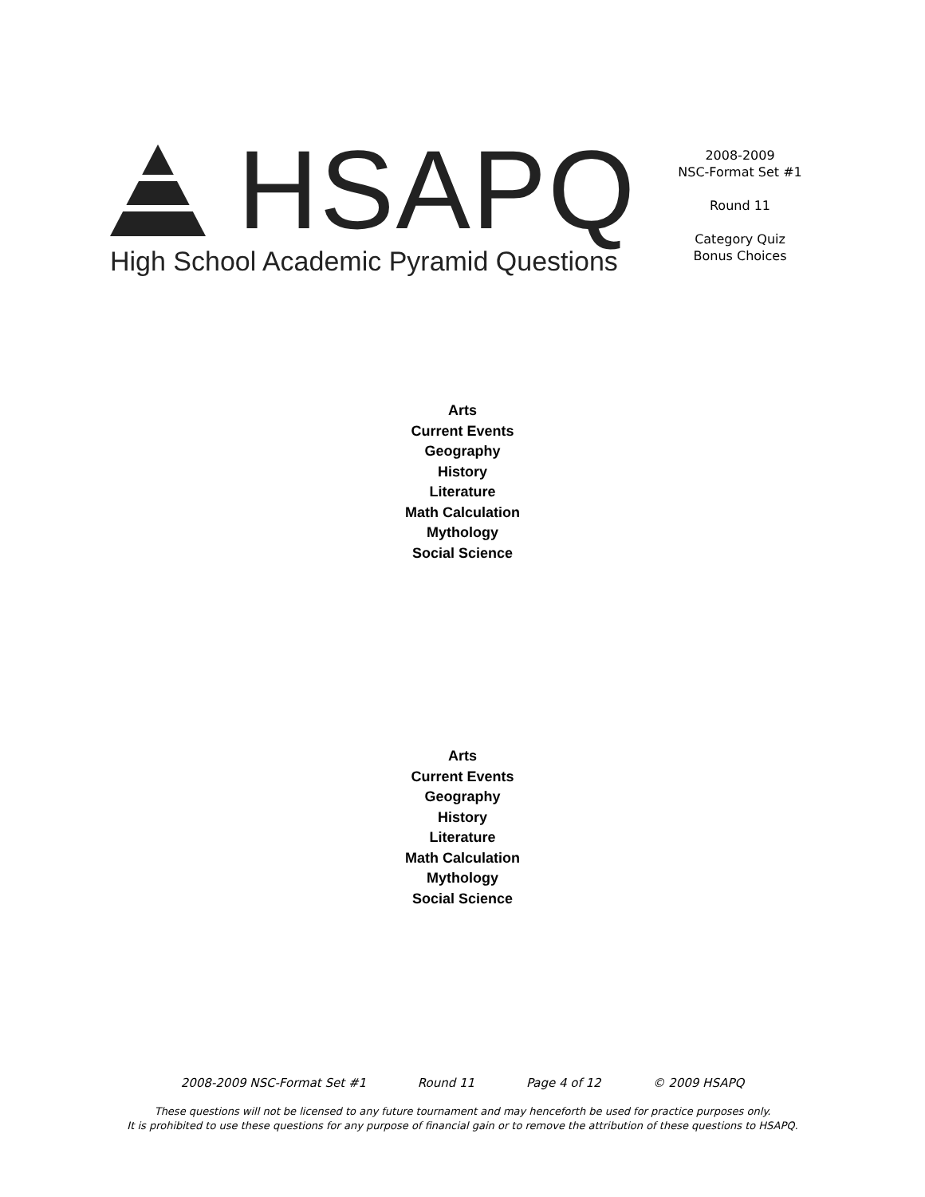HSAPQ
High School Academic Pyramid Questions
2008-2009
NSC-Format Set #1
Round 11
Category Quiz
Bonus Choices
Arts
Current Events
Geography
History
Literature
Math Calculation
Mythology
Social Science
Arts
Current Events
Geography
History
Literature
Math Calculation
Mythology
Social Science
2008-2009 NSC-Format Set #1 Round 11 Page 4 of 12 © 2009 HSAPQ
These questions will not be licensed to any future tournament and may henceforth be used for practice purposes only.
It is prohibited to use these questions for any purpose of financial gain or to remove the attribution of these questions to HSAPQ.